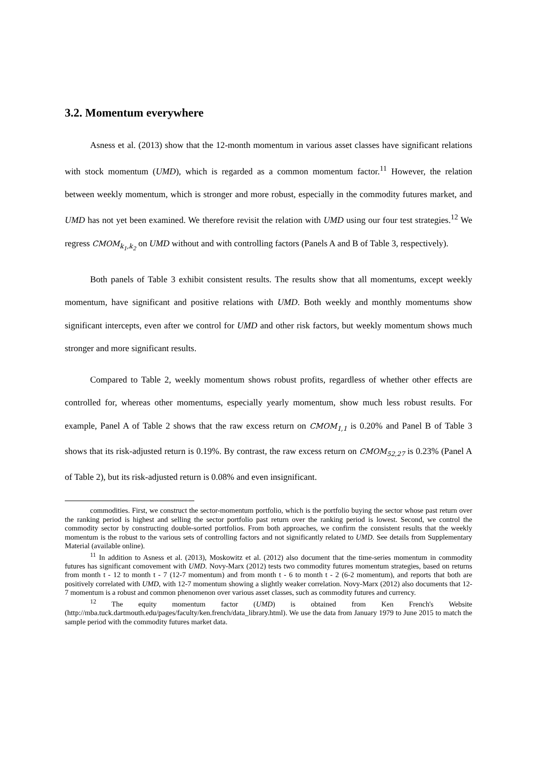3.2. Momentum everywhere
Asness et al. (2013) show that the 12-month momentum in various asset classes have significant relations with stock momentum (UMD), which is regarded as a common momentum factor.<sup>11</sup> However, the relation between weekly momentum, which is stronger and more robust, especially in the commodity futures market, and UMD has not yet been examined. We therefore revisit the relation with UMD using our four test strategies.<sup>12</sup> We regress CMOM<sub>k<sub>1</sub>,k<sub>2</sub></sub> on UMD without and with controlling factors (Panels A and B of Table 3, respectively).
Both panels of Table 3 exhibit consistent results. The results show that all momentums, except weekly momentum, have significant and positive relations with UMD. Both weekly and monthly momentums show significant intercepts, even after we control for UMD and other risk factors, but weekly momentum shows much stronger and more significant results.
Compared to Table 2, weekly momentum shows robust profits, regardless of whether other effects are controlled for, whereas other momentums, especially yearly momentum, show much less robust results. For example, Panel A of Table 2 shows that the raw excess return on CMOM<sub>1,1</sub> is 0.20% and Panel B of Table 3 shows that its risk-adjusted return is 0.19%. By contrast, the raw excess return on CMOM<sub>52,27</sub> is 0.23% (Panel A of Table 2), but its risk-adjusted return is 0.08% and even insignificant.
commodities. First, we construct the sector-momentum portfolio, which is the portfolio buying the sector whose past return over the ranking period is highest and selling the sector portfolio past return over the ranking period is lowest. Second, we control the commodity sector by constructing double-sorted portfolios. From both approaches, we confirm the consistent results that the weekly momentum is the robust to the various sets of controlling factors and not significantly related to UMD. See details from Supplementary Material (available online).
<sup>11</sup> In addition to Asness et al. (2013), Moskowitz et al. (2012) also document that the time-series momentum in commodity futures has significant comovement with UMD. Novy-Marx (2012) tests two commodity futures momentum strategies, based on returns from month t - 12 to month t - 7 (12-7 momentum) and from month t - 6 to month t - 2 (6-2 momentum), and reports that both are positively correlated with UMD, with 12-7 momentum showing a slightly weaker correlation. Novy-Marx (2012) also documents that 12-7 momentum is a robust and common phenomenon over various asset classes, such as commodity futures and currency.
<sup>12</sup> The equity momentum factor (UMD) is obtained from Ken French's Website (http://mba.tuck.dartmouth.edu/pages/faculty/ken.french/data_library.html). We use the data from January 1979 to June 2015 to match the sample period with the commodity futures market data.